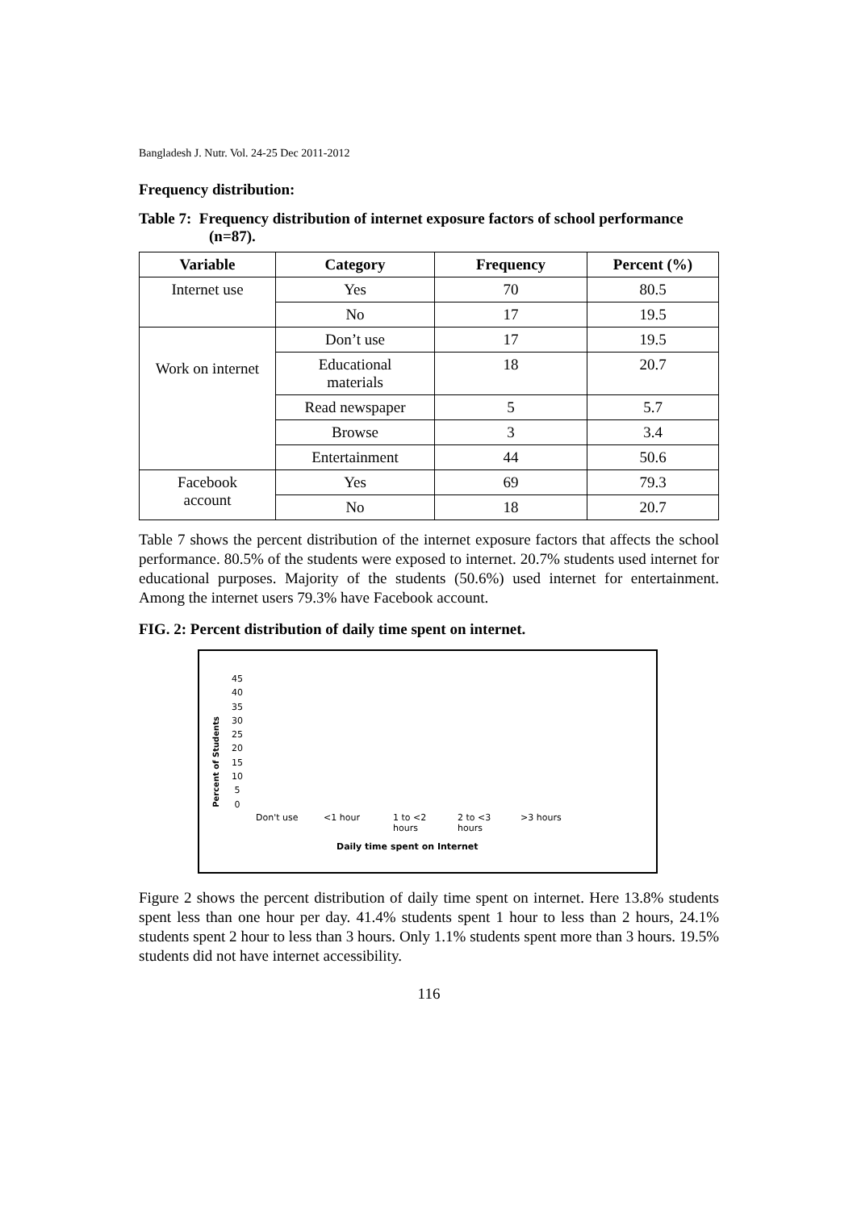Bangladesh J. Nutr. Vol. 24-25 Dec 2011-2012
Frequency distribution:
Table 7: Frequency distribution of internet exposure factors of school performance (n=87).
| Variable | Category | Frequency | Percent (%) |
| --- | --- | --- | --- |
| Internet use | Yes | 70 | 80.5 |
| | No | 17 | 19.5 |
| Work on internet | Don’t use | 17 | 19.5 |
| | Educational materials | 18 | 20.7 |
| | Read newspaper | 5 | 5.7 |
| | Browse | 3 | 3.4 |
| | Entertainment | 44 | 50.6 |
| Facebook account | Yes | 69 | 79.3 |
| | No | 18 | 20.7 |
Table 7 shows the percent distribution of the internet exposure factors that affects the school performance. 80.5% of the students were exposed to internet. 20.7% students used internet for educational purposes. Majority of the students (50.6%) used internet for entertainment. Among the internet users 79.3% have Facebook account.
FIG. 2: Percent distribution of daily time spent on internet.
Percent of Students
45
40
35
30
25
20
15
10
5
0
Don't use <1 hour 1 to <2
hours 2 to <3
hours >3 hours
Daily time spent on Internet
Figure 2 shows the percent distribution of daily time spent on internet. Here 13.8% students spent less than one hour per day. 41.4% students spent 1 hour to less than 2 hours, 24.1% students spent 2 hour to less than 3 hours. Only 1.1% students spent more than 3 hours. 19.5% students did not have internet accessibility.
116